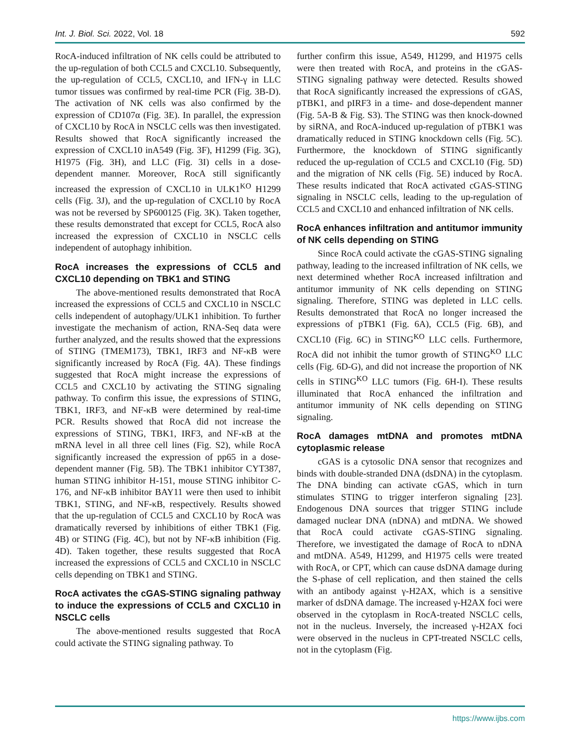Int. J. Biol. Sci. 2022, Vol. 18 592
RocA-induced infiltration of NK cells could be attributed to the up-regulation of both CCL5 and CXCL10. Subsequently, the up-regulation of CCL5, CXCL10, and IFN-γ in LLC tumor tissues was confirmed by real-time PCR (Fig. 3B-D). The activation of NK cells was also confirmed by the expression of CD107α (Fig. 3E). In parallel, the expression of CXCL10 by RocA in NSCLC cells was then investigated. Results showed that RocA significantly increased the expression of CXCL10 inA549 (Fig. 3F), H1299 (Fig. 3G), H1975 (Fig. 3H), and LLC (Fig. 3I) cells in a dose-dependent manner. Moreover, RocA still significantly increased the expression of CXCL10 in ULK1<sup>KO</sup> H1299 cells (Fig. 3J), and the up-regulation of CXCL10 by RocA was not be reversed by SP600125 (Fig. 3K). Taken together, these results demonstrated that except for CCL5, RocA also increased the expression of CXCL10 in NSCLC cells independent of autophagy inhibition.
RocA increases the expressions of CCL5 and CXCL10 depending on TBK1 and STING
The above-mentioned results demonstrated that RocA increased the expressions of CCL5 and CXCL10 in NSCLC cells independent of autophagy/ULK1 inhibition. To further investigate the mechanism of action, RNA-Seq data were further analyzed, and the results showed that the expressions of STING (TMEM173), TBK1, IRF3 and NF-κB were significantly increased by RocA (Fig. 4A). These findings suggested that RocA might increase the expressions of CCL5 and CXCL10 by activating the STING signaling pathway. To confirm this issue, the expressions of STING, TBK1, IRF3, and NF-κB were determined by real-time PCR. Results showed that RocA did not increase the expressions of STING, TBK1, IRF3, and NF-κB at the mRNA level in all three cell lines (Fig. S2), while RocA significantly increased the expression of pp65 in a dose-dependent manner (Fig. 5B). The TBK1 inhibitor CYT387, human STING inhibitor H-151, mouse STING inhibitor C-176, and NF-κB inhibitor BAY11 were then used to inhibit TBK1, STING, and NF-κB, respectively. Results showed that the up-regulation of CCL5 and CXCL10 by RocA was dramatically reversed by inhibitions of either TBK1 (Fig. 4B) or STING (Fig. 4C), but not by NF-κB inhibition (Fig. 4D). Taken together, these results suggested that RocA increased the expressions of CCL5 and CXCL10 in NSCLC cells depending on TBK1 and STING.
RocA activates the cGAS-STING signaling pathway to induce the expressions of CCL5 and CXCL10 in NSCLC cells
The above-mentioned results suggested that RocA could activate the STING signaling pathway. To
further confirm this issue, A549, H1299, and H1975 cells were then treated with RocA, and proteins in the cGAS-STING signaling pathway were detected. Results showed that RocA significantly increased the expressions of cGAS, pTBK1, and pIRF3 in a time- and dose-dependent manner (Fig. 5A-B & Fig. S3). The STING was then knock-downed by siRNA, and RocA-induced up-regulation of pTBK1 was dramatically reduced in STING knockdown cells (Fig. 5C). Furthermore, the knockdown of STING significantly reduced the up-regulation of CCL5 and CXCL10 (Fig. 5D) and the migration of NK cells (Fig. 5E) induced by RocA. These results indicated that RocA activated cGAS-STING signaling in NSCLC cells, leading to the up-regulation of CCL5 and CXCL10 and enhanced infiltration of NK cells.
RocA enhances infiltration and antitumor immunity of NK cells depending on STING
Since RocA could activate the cGAS-STING signaling pathway, leading to the increased infiltration of NK cells, we next determined whether RocA increased infiltration and antitumor immunity of NK cells depending on STING signaling. Therefore, STING was depleted in LLC cells. Results demonstrated that RocA no longer increased the expressions of pTBK1 (Fig. 6A), CCL5 (Fig. 6B), and CXCL10 (Fig. 6C) in STING<sup>KO</sup> LLC cells. Furthermore, RocA did not inhibit the tumor growth of STING<sup>KO</sup> LLC cells (Fig. 6D-G), and did not increase the proportion of NK cells in STING<sup>KO</sup> LLC tumors (Fig. 6H-I). These results illuminated that RocA enhanced the infiltration and antitumor immunity of NK cells depending on STING signaling.
RocA damages mtDNA and promotes mtDNA cytoplasmic release
cGAS is a cytosolic DNA sensor that recognizes and binds with double-stranded DNA (dsDNA) in the cytoplasm. The DNA binding can activate cGAS, which in turn stimulates STING to trigger interferon signaling [23]. Endogenous DNA sources that trigger STING include damaged nuclear DNA (nDNA) and mtDNA. We showed that RocA could activate cGAS-STING signaling. Therefore, we investigated the damage of RocA to nDNA and mtDNA. A549, H1299, and H1975 cells were treated with RocA, or CPT, which can cause dsDNA damage during the S-phase of cell replication, and then stained the cells with an antibody against γ-H2AX, which is a sensitive marker of dsDNA damage. The increased γ-H2AX foci were observed in the cytoplasm in RocA-treated NSCLC cells, not in the nucleus. Inversely, the increased γ-H2AX foci were observed in the nucleus in CPT-treated NSCLC cells, not in the cytoplasm (Fig.
https://www.ijbs.com